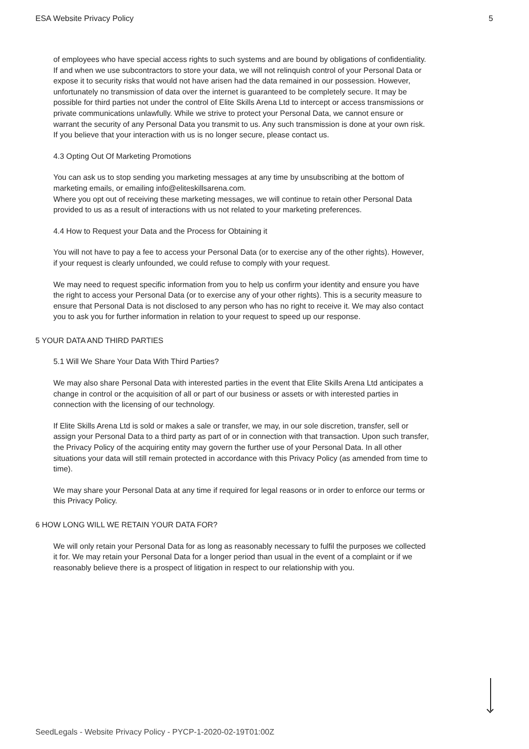ESA Website Privacy Policy 5
of employees who have special access rights to such systems and are bound by obligations of confidentiality. If and when we use subcontractors to store your data, we will not relinquish control of your Personal Data or expose it to security risks that would not have arisen had the data remained in our possession. However, unfortunately no transmission of data over the internet is guaranteed to be completely secure. It may be possible for third parties not under the control of Elite Skills Arena Ltd to intercept or access transmissions or private communications unlawfully. While we strive to protect your Personal Data, we cannot ensure or warrant the security of any Personal Data you transmit to us. Any such transmission is done at your own risk. If you believe that your interaction with us is no longer secure, please contact us.
4.3 Opting Out Of Marketing Promotions
You can ask us to stop sending you marketing messages at any time by unsubscribing at the bottom of marketing emails, or emailing info@eliteskillsarena.com.
Where you opt out of receiving these marketing messages, we will continue to retain other Personal Data provided to us as a result of interactions with us not related to your marketing preferences.
4.4 How to Request your Data and the Process for Obtaining it
You will not have to pay a fee to access your Personal Data (or to exercise any of the other rights). However, if your request is clearly unfounded, we could refuse to comply with your request.
We may need to request specific information from you to help us confirm your identity and ensure you have the right to access your Personal Data (or to exercise any of your other rights). This is a security measure to ensure that Personal Data is not disclosed to any person who has no right to receive it. We may also contact you to ask you for further information in relation to your request to speed up our response.
5 YOUR DATA AND THIRD PARTIES
5.1 Will We Share Your Data With Third Parties?
We may also share Personal Data with interested parties in the event that Elite Skills Arena Ltd anticipates a change in control or the acquisition of all or part of our business or assets or with interested parties in connection with the licensing of our technology.
If Elite Skills Arena Ltd is sold or makes a sale or transfer, we may, in our sole discretion, transfer, sell or assign your Personal Data to a third party as part of or in connection with that transaction. Upon such transfer, the Privacy Policy of the acquiring entity may govern the further use of your Personal Data. In all other situations your data will still remain protected in accordance with this Privacy Policy (as amended from time to time).
We may share your Personal Data at any time if required for legal reasons or in order to enforce our terms or this Privacy Policy.
6 HOW LONG WILL WE RETAIN YOUR DATA FOR?
We will only retain your Personal Data for as long as reasonably necessary to fulfil the purposes we collected it for. We may retain your Personal Data for a longer period than usual in the event of a complaint or if we reasonably believe there is a prospect of litigation in respect to our relationship with you.
SeedLegals - Website Privacy Policy - PYCP-1-2020-02-19T01:00Z